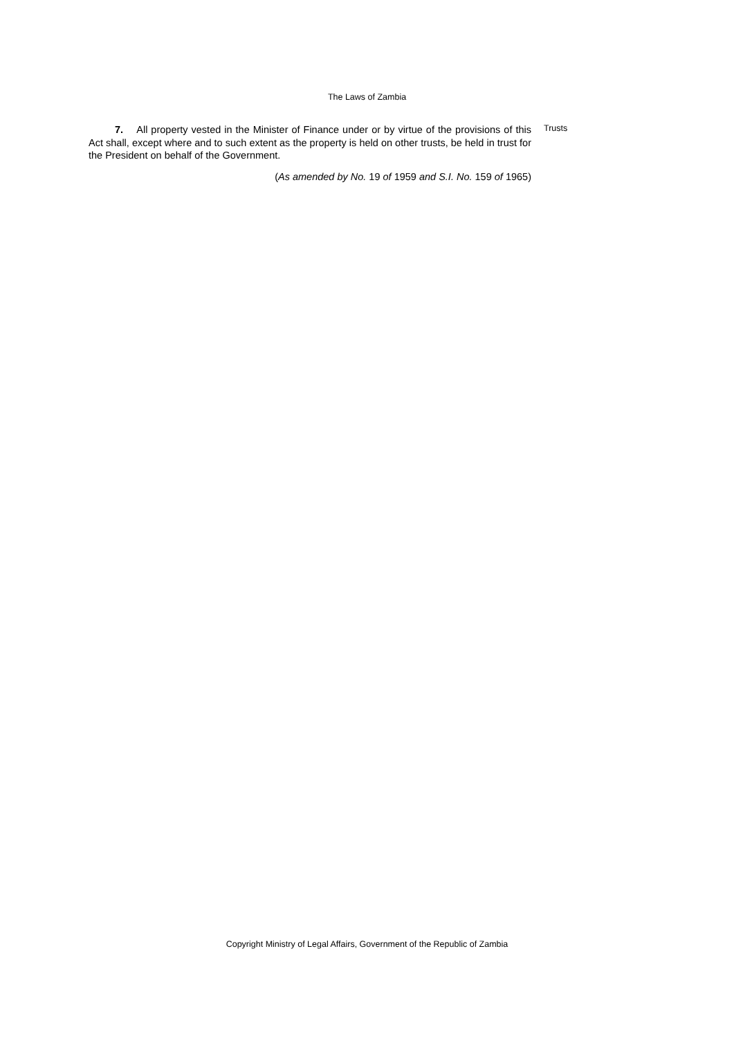The Laws of Zambia
7. All property vested in the Minister of Finance under or by virtue of the provisions of this Act shall, except where and to such extent as the property is held on other trusts, be held in trust for the President on behalf of the Government.
(As amended by No. 19 of 1959 and S.I. No. 159 of 1965)
Trusts
Copyright Ministry of Legal Affairs, Government of the Republic of Zambia